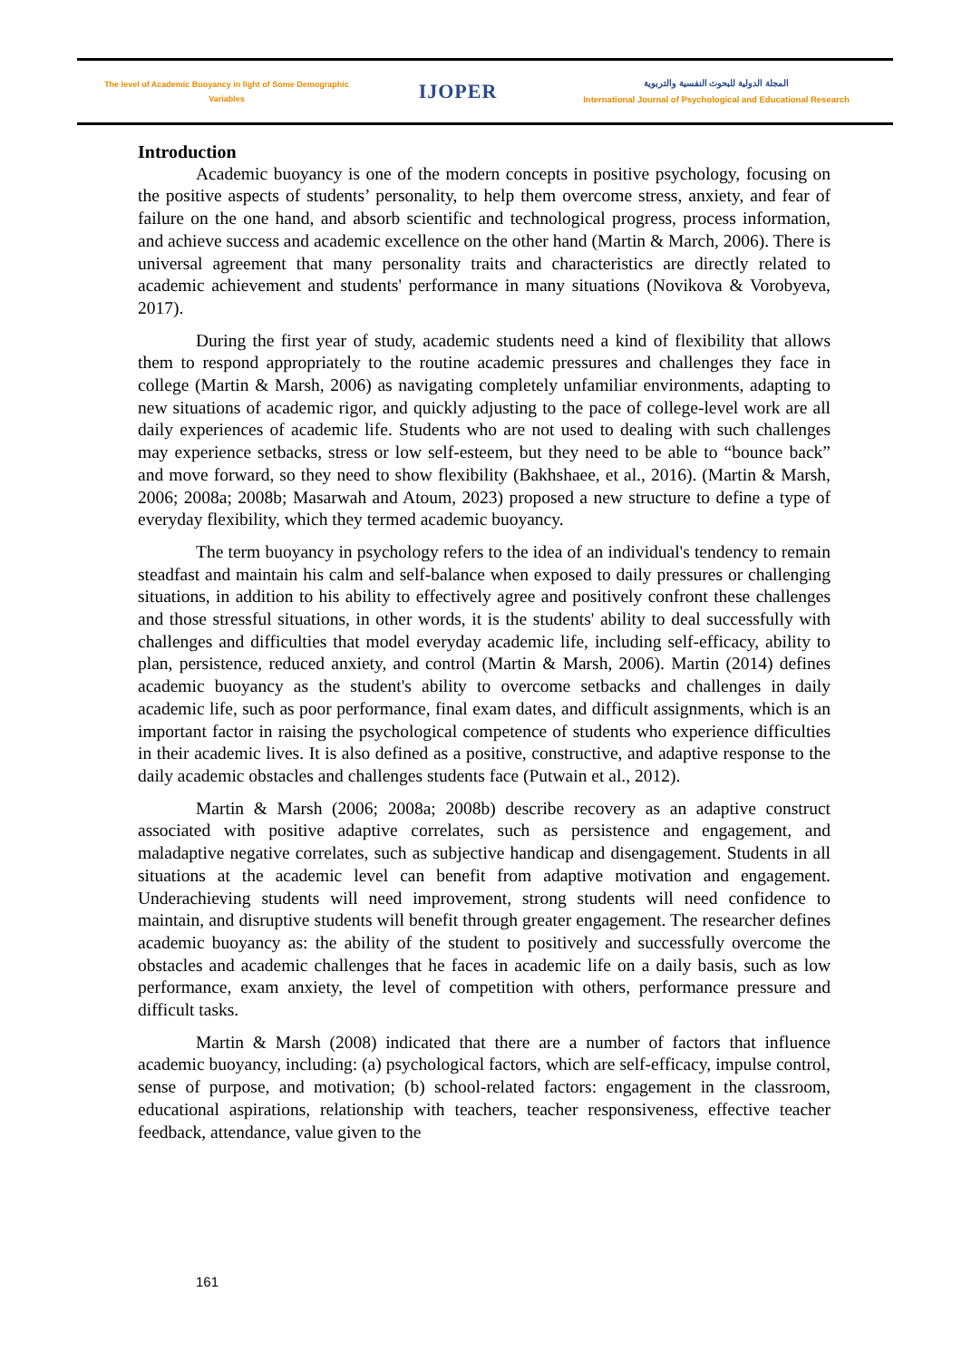The level of Academic Buoyancy in light of Some Demographic
Variables
IJOPER
المجلة الدولية للبحوث النفسية والتربوية
International Journal of Psychological and Educational Research
Introduction
Academic buoyancy is one of the modern concepts in positive psychology, focusing on the positive aspects of students’ personality, to help them overcome stress, anxiety, and fear of failure on the one hand, and absorb scientific and technological progress, process information, and achieve success and academic excellence on the other hand (Martin & March, 2006). There is universal agreement that many personality traits and characteristics are directly related to academic achievement and students' performance in many situations (Novikova & Vorobyeva, 2017).
During the first year of study, academic students need a kind of flexibility that allows them to respond appropriately to the routine academic pressures and challenges they face in college (Martin & Marsh, 2006) as navigating completely unfamiliar environments, adapting to new situations of academic rigor, and quickly adjusting to the pace of college-level work are all daily experiences of academic life. Students who are not used to dealing with such challenges may experience setbacks, stress or low self-esteem, but they need to be able to “bounce back” and move forward, so they need to show flexibility (Bakhshaee, et al., 2016). (Martin & Marsh, 2006; 2008a; 2008b; Masarwah and Atoum, 2023) proposed a new structure to define a type of everyday flexibility, which they termed academic buoyancy.
The term buoyancy in psychology refers to the idea of an individual's tendency to remain steadfast and maintain his calm and self-balance when exposed to daily pressures or challenging situations, in addition to his ability to effectively agree and positively confront these challenges and those stressful situations, in other words, it is the students' ability to deal successfully with challenges and difficulties that model everyday academic life, including self-efficacy, ability to plan, persistence, reduced anxiety, and control (Martin & Marsh, 2006). Martin (2014) defines academic buoyancy as the student's ability to overcome setbacks and challenges in daily academic life, such as poor performance, final exam dates, and difficult assignments, which is an important factor in raising the psychological competence of students who experience difficulties in their academic lives. It is also defined as a positive, constructive, and adaptive response to the daily academic obstacles and challenges students face (Putwain et al., 2012).
Martin & Marsh (2006; 2008a; 2008b) describe recovery as an adaptive construct associated with positive adaptive correlates, such as persistence and engagement, and maladaptive negative correlates, such as subjective handicap and disengagement. Students in all situations at the academic level can benefit from adaptive motivation and engagement. Underachieving students will need improvement, strong students will need confidence to maintain, and disruptive students will benefit through greater engagement. The researcher defines academic buoyancy as: the ability of the student to positively and successfully overcome the obstacles and academic challenges that he faces in academic life on a daily basis, such as low performance, exam anxiety, the level of competition with others, performance pressure and difficult tasks.
Martin & Marsh (2008) indicated that there are a number of factors that influence academic buoyancy, including: (a) psychological factors, which are self-efficacy, impulse control, sense of purpose, and motivation; (b) school-related factors: engagement in the classroom, educational aspirations, relationship with teachers, teacher responsiveness, effective teacher feedback, attendance, value given to the
161